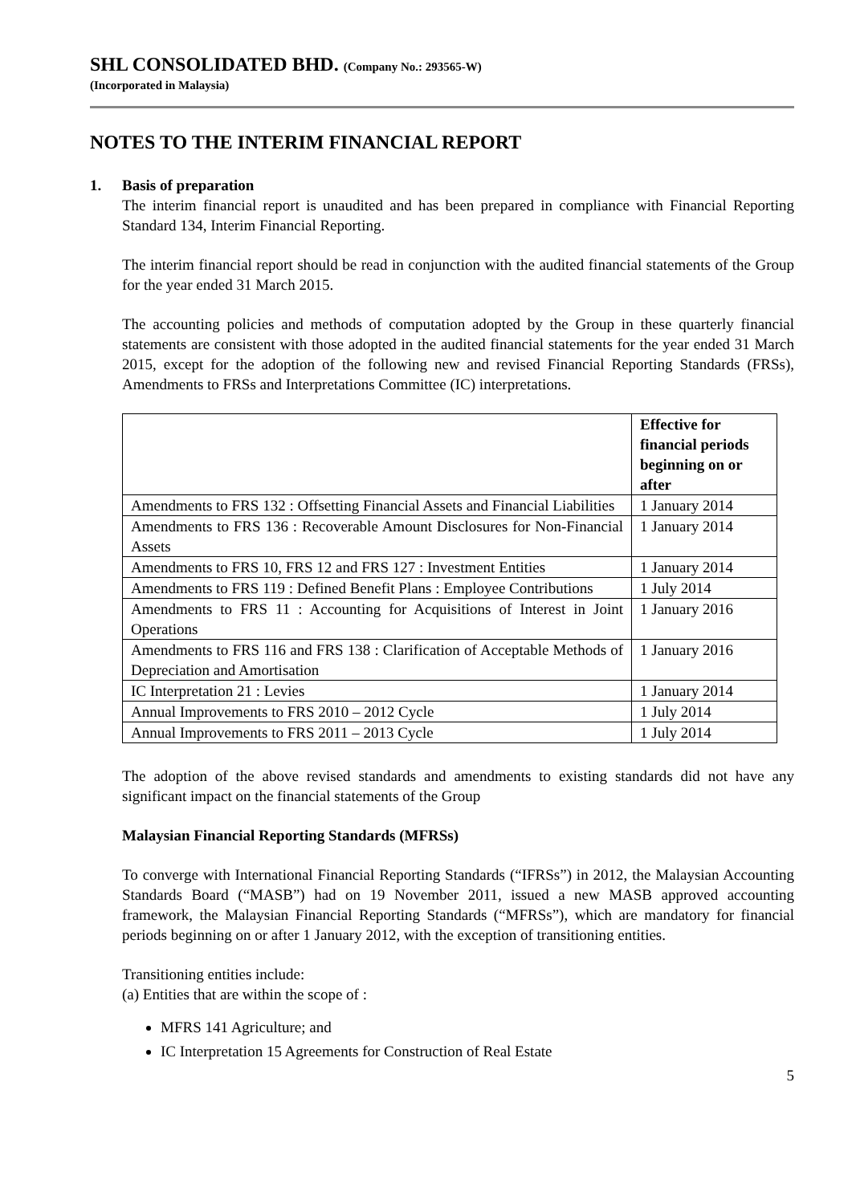SHL CONSOLIDATED BHD. (Company No.: 293565-W)
(Incorporated in Malaysia)
NOTES TO THE INTERIM FINANCIAL REPORT
1. Basis of preparation
The interim financial report is unaudited and has been prepared in compliance with Financial Reporting Standard 134, Interim Financial Reporting.
The interim financial report should be read in conjunction with the audited financial statements of the Group for the year ended 31 March 2015.
The accounting policies and methods of computation adopted by the Group in these quarterly financial statements are consistent with those adopted in the audited financial statements for the year ended 31 March 2015, except for the adoption of the following new and revised Financial Reporting Standards (FRSs), Amendments to FRSs and Interpretations Committee (IC) interpretations.
| | Effective for financial periods beginning on or after |
| Amendments to FRS 132 : Offsetting Financial Assets and Financial Liabilities | 1 January 2014 |
| Amendments to FRS 136 : Recoverable Amount Disclosures for Non-Financial Assets | 1 January 2014 |
| Amendments to FRS 10, FRS 12 and FRS 127 : Investment Entities | 1 January 2014 |
| Amendments to FRS 119 : Defined Benefit Plans : Employee Contributions | 1 July 2014 |
| Amendments to FRS 11 : Accounting for Acquisitions of Interest in Joint Operations | 1 January 2016 |
| Amendments to FRS 116 and FRS 138 : Clarification of Acceptable Methods of Depreciation and Amortisation | 1 January 2016 |
| IC Interpretation 21 : Levies | 1 January 2014 |
| Annual Improvements to FRS 2010 – 2012 Cycle | 1 July 2014 |
| Annual Improvements to FRS 2011 – 2013 Cycle | 1 July 2014 |
The adoption of the above revised standards and amendments to existing standards did not have any significant impact on the financial statements of the Group
Malaysian Financial Reporting Standards (MFRSs)
To converge with International Financial Reporting Standards (“IFRSs”) in 2012, the Malaysian Accounting Standards Board (“MASB”) had on 19 November 2011, issued a new MASB approved accounting framework, the Malaysian Financial Reporting Standards (“MFRSs”), which are mandatory for financial periods beginning on or after 1 January 2012, with the exception of transitioning entities.
Transitioning entities include:
(a) Entities that are within the scope of :
MFRS 141 Agriculture; and
IC Interpretation 15 Agreements for Construction of Real Estate
5